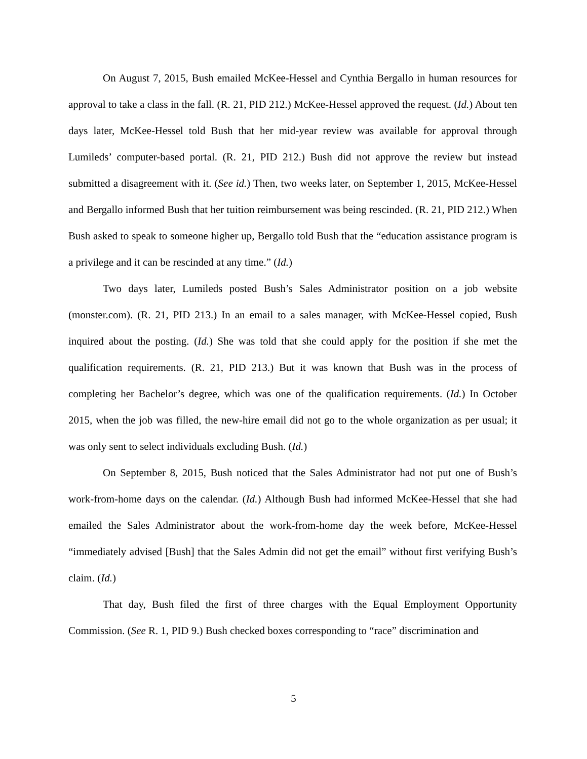On August 7, 2015, Bush emailed McKee-Hessel and Cynthia Bergallo in human resources for approval to take a class in the fall. (R. 21, PID 212.) McKee-Hessel approved the request. (Id.) About ten days later, McKee-Hessel told Bush that her mid-year review was available for approval through Lumileds’ computer-based portal. (R. 21, PID 212.) Bush did not approve the review but instead submitted a disagreement with it. (See id.) Then, two weeks later, on September 1, 2015, McKee-Hessel and Bergallo informed Bush that her tuition reimbursement was being rescinded. (R. 21, PID 212.) When Bush asked to speak to someone higher up, Bergallo told Bush that the “education assistance program is a privilege and it can be rescinded at any time.” (Id.)
Two days later, Lumileds posted Bush’s Sales Administrator position on a job website (monster.com). (R. 21, PID 213.) In an email to a sales manager, with McKee-Hessel copied, Bush inquired about the posting. (Id.) She was told that she could apply for the position if she met the qualification requirements. (R. 21, PID 213.) But it was known that Bush was in the process of completing her Bachelor’s degree, which was one of the qualification requirements. (Id.) In October 2015, when the job was filled, the new-hire email did not go to the whole organization as per usual; it was only sent to select individuals excluding Bush. (Id.)
On September 8, 2015, Bush noticed that the Sales Administrator had not put one of Bush’s work-from-home days on the calendar. (Id.) Although Bush had informed McKee-Hessel that she had emailed the Sales Administrator about the work-from-home day the week before, McKee-Hessel “immediately advised [Bush] that the Sales Admin did not get the email” without first verifying Bush’s claim. (Id.)
That day, Bush filed the first of three charges with the Equal Employment Opportunity Commission. (See R. 1, PID 9.) Bush checked boxes corresponding to “race” discrimination and
5